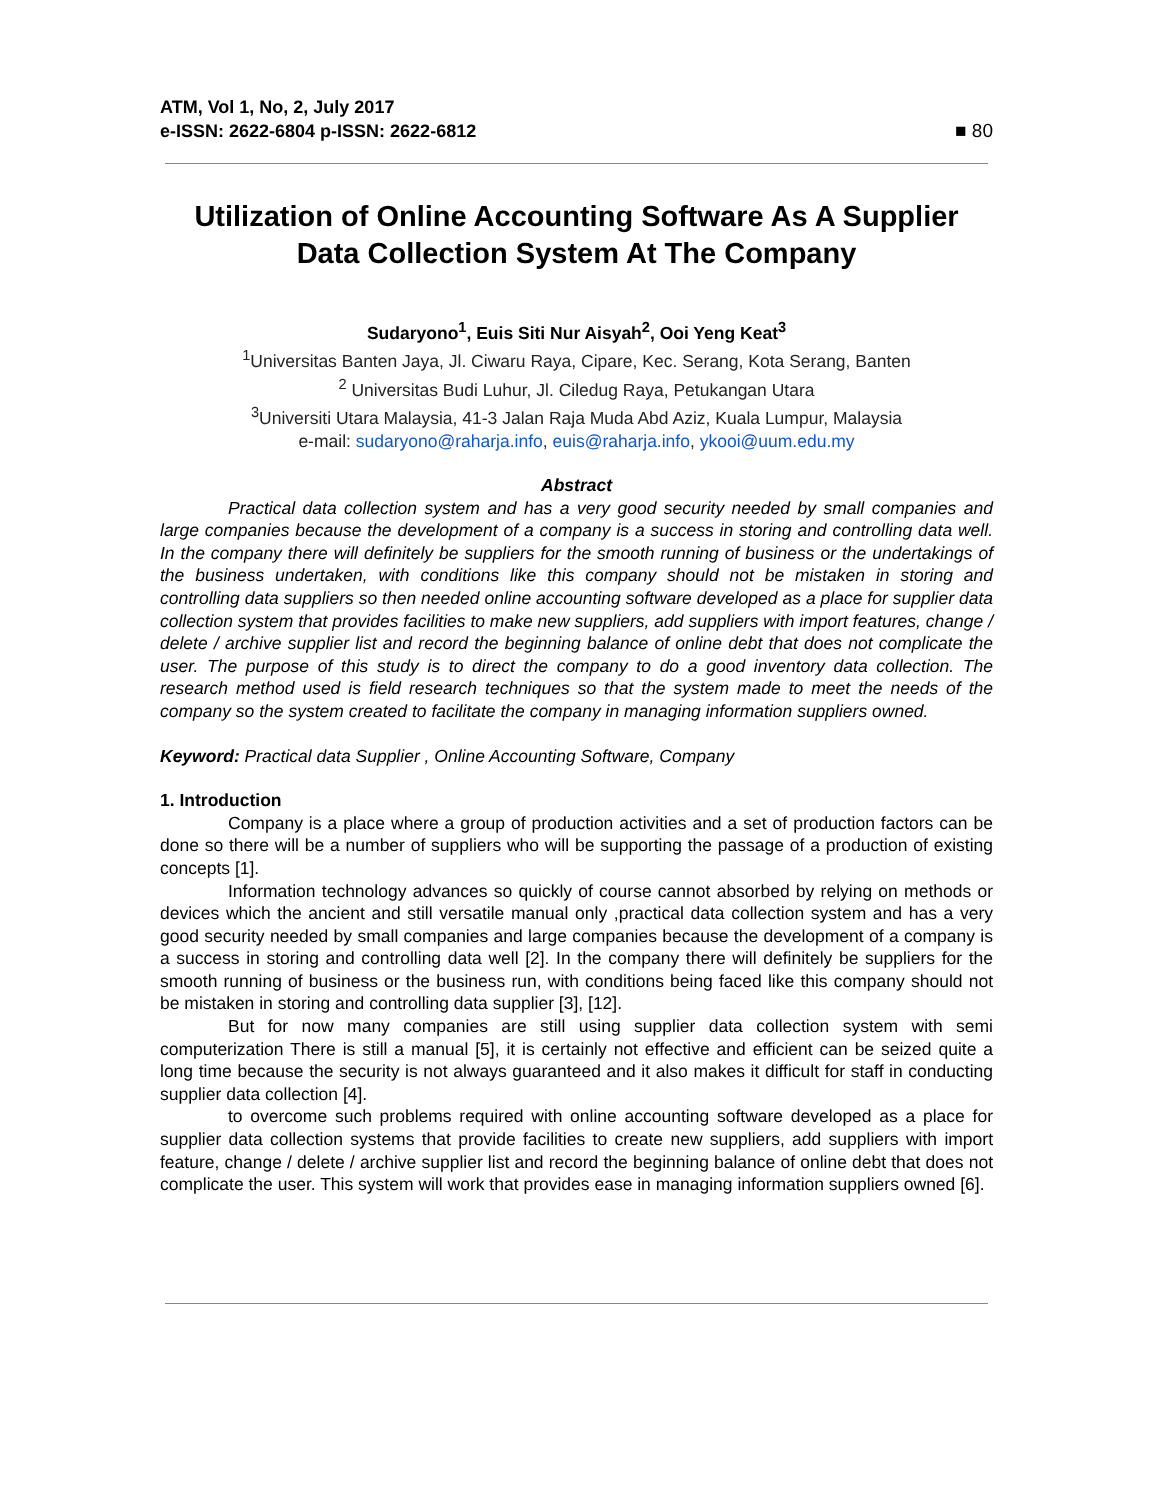ATM, Vol 1, No, 2, July 2017
e-ISSN: 2622-6804 p-ISSN: 2622-6812
■ 80
Utilization of Online Accounting Software As A Supplier Data Collection System At The Company
Sudaryono<sup>1</sup>, Euis Siti Nur Aisyah<sup>2</sup>, Ooi Yeng Keat<sup>3</sup>
<sup>1</sup> Universitas Banten Jaya, Jl. Ciwaru Raya, Cipare, Kec. Serang, Kota Serang, Banten
<sup>2</sup> Universitas Budi Luhur, Jl. Ciledug Raya, Petukangan Utara
<sup>3</sup> Universiti Utara Malaysia, 41-3 Jalan Raja Muda Abd Aziz, Kuala Lumpur, Malaysia
e-mail: sudaryono@raharja.info, euis@raharja.info, ykooi@uum.edu.my
Abstract
Practical data collection system and has a very good security needed by small companies and large companies because the development of a company is a success in storing and controlling data well. In the company there will definitely be suppliers for the smooth running of business or the undertakings of the business undertaken, with conditions like this company should not be mistaken in storing and controlling data suppliers so then needed online accounting software developed as a place for supplier data collection system that provides facilities to make new suppliers, add suppliers with import features, change / delete / archive supplier list and record the beginning balance of online debt that does not complicate the user. The purpose of this study is to direct the company to do a good inventory data collection. The research method used is field research techniques so that the system made to meet the needs of the company so the system created to facilitate the company in managing information suppliers owned.
Keyword: Practical data Supplier , Online Accounting Software, Company
1. Introduction
Company is a place where a group of production activities and a set of production factors can be done so there will be a number of suppliers who will be supporting the passage of a production of existing concepts [1].
Information technology advances so quickly of course cannot absorbed by relying on methods or devices which the ancient and still versatile manual only ,practical data collection system and has a very good security needed by small companies and large companies because the development of a company is a success in storing and controlling data well [2]. In the company there will definitely be suppliers for the smooth running of business or the business run, with conditions being faced like this company should not be mistaken in storing and controlling data supplier [3], [12].
But for now many companies are still using supplier data collection system with semi computerization There is still a manual [5], it is certainly not effective and efficient can be seized quite a long time because the security is not always guaranteed and it also makes it difficult for staff in conducting supplier data collection [4].
to overcome such problems required with online accounting software developed as a place for supplier data collection systems that provide facilities to create new suppliers, add suppliers with import feature, change / delete / archive supplier list and record the beginning balance of online debt that does not complicate the user. This system will work that provides ease in managing information suppliers owned [6].